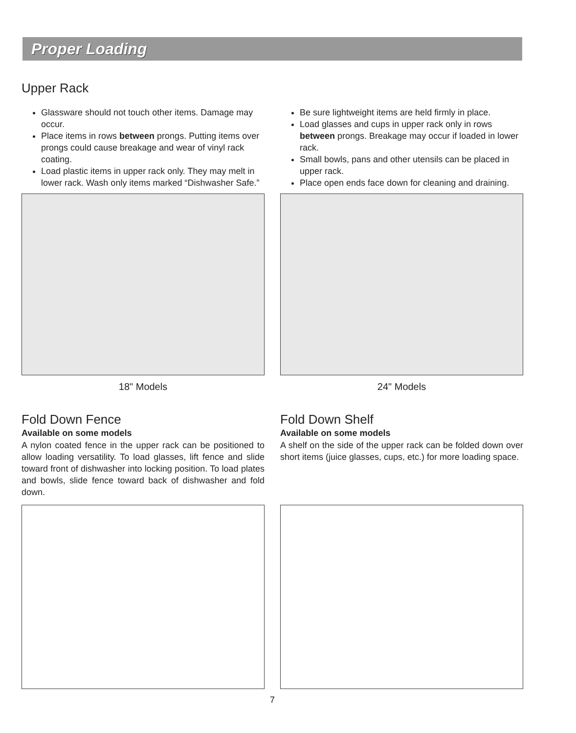Proper Loading
Upper Rack
Glassware should not touch other items. Damage may occur.
Place items in rows between prongs. Putting items over prongs could cause breakage and wear of vinyl rack coating.
Load plastic items in upper rack only. They may melt in lower rack. Wash only items marked “Dishwasher Safe.”
Be sure lightweight items are held firmly in place.
Load glasses and cups in upper rack only in rows between prongs. Breakage may occur if loaded in lower rack.
Small bowls, pans and other utensils can be placed in upper rack.
Place open ends face down for cleaning and draining.
18" Models 24" Models
Fold Down Fence
Available on some models
A nylon coated fence in the upper rack can be positioned to allow loading versatility. To load glasses, lift fence and slide toward front of dishwasher into locking position. To load plates and bowls, slide fence toward back of dishwasher and fold down.
Fold Down Shelf
Available on some models
A shelf on the side of the upper rack can be folded down over short items (juice glasses, cups, etc.) for more loading space.
7